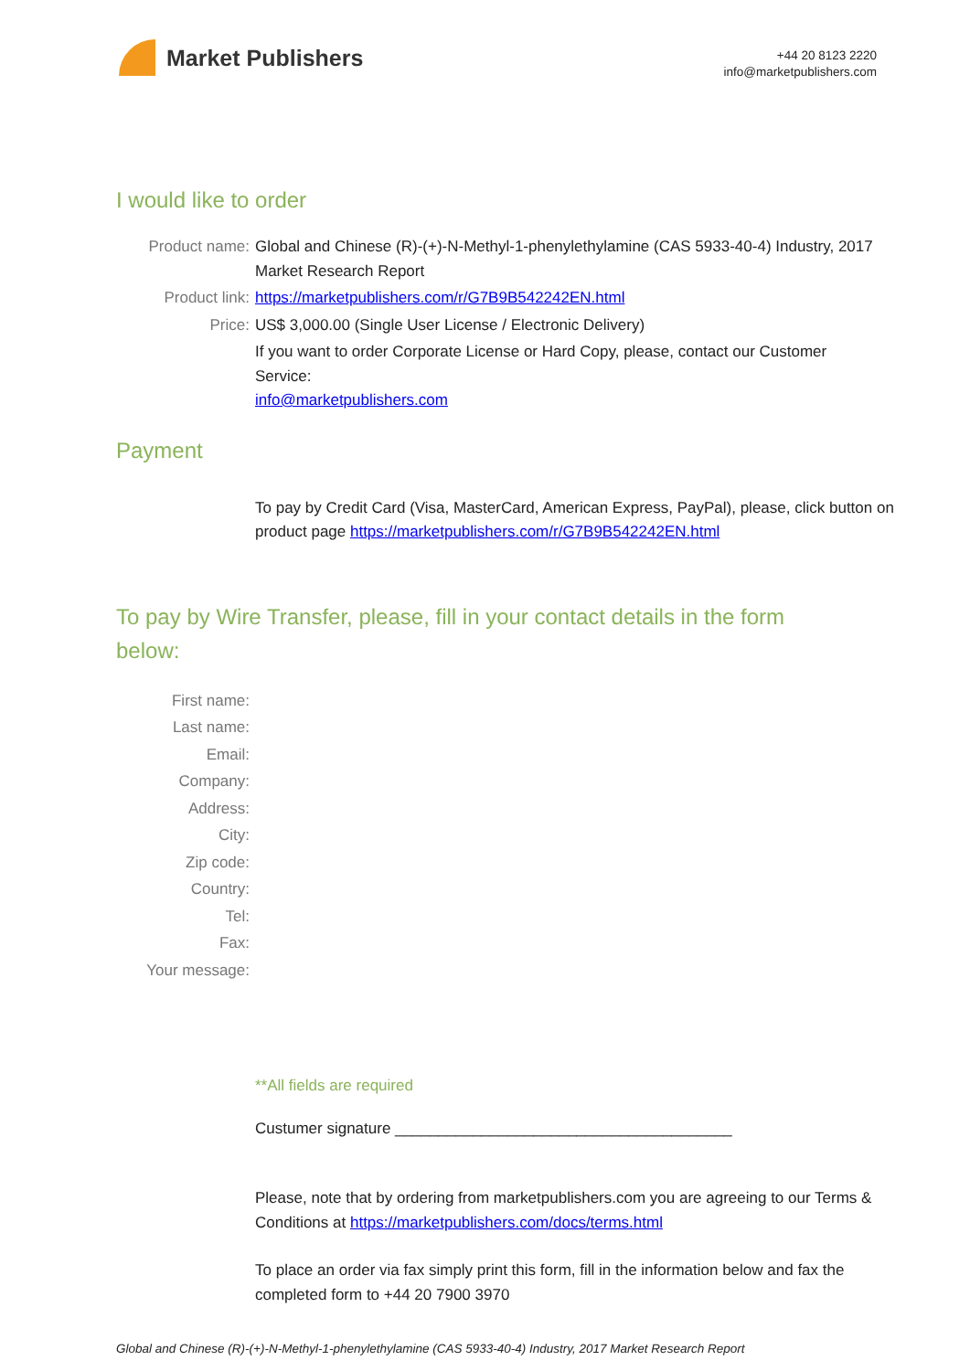Market Publishers
+44 20 8123 2220
info@marketpublishers.com
I would like to order
Product name: Global and Chinese (R)-(+)-N-Methyl-1-phenylethylamine (CAS 5933-40-4) Industry, 2017 Market Research Report
Product link: https://marketpublishers.com/r/G7B9B542242EN.html
Price: US$ 3,000.00 (Single User License / Electronic Delivery)
If you want to order Corporate License or Hard Copy, please, contact our Customer Service:
info@marketpublishers.com
Payment
To pay by Credit Card (Visa, MasterCard, American Express, PayPal), please, click button on product page https://marketpublishers.com/r/G7B9B542242EN.html
To pay by Wire Transfer, please, fill in your contact details in the form below:
First name:
Last name:
Email:
Company:
Address:
City:
Zip code:
Country:
Tel:
Fax:
Your message:
**All fields are required
Custumer signature _______________________________________
Please, note that by ordering from marketpublishers.com you are agreeing to our Terms & Conditions at https://marketpublishers.com/docs/terms.html
To place an order via fax simply print this form, fill in the information below and fax the completed form to +44 20 7900 3970
Global and Chinese (R)-(+)-N-Methyl-1-phenylethylamine (CAS 5933-40-4) Industry, 2017 Market Research Report